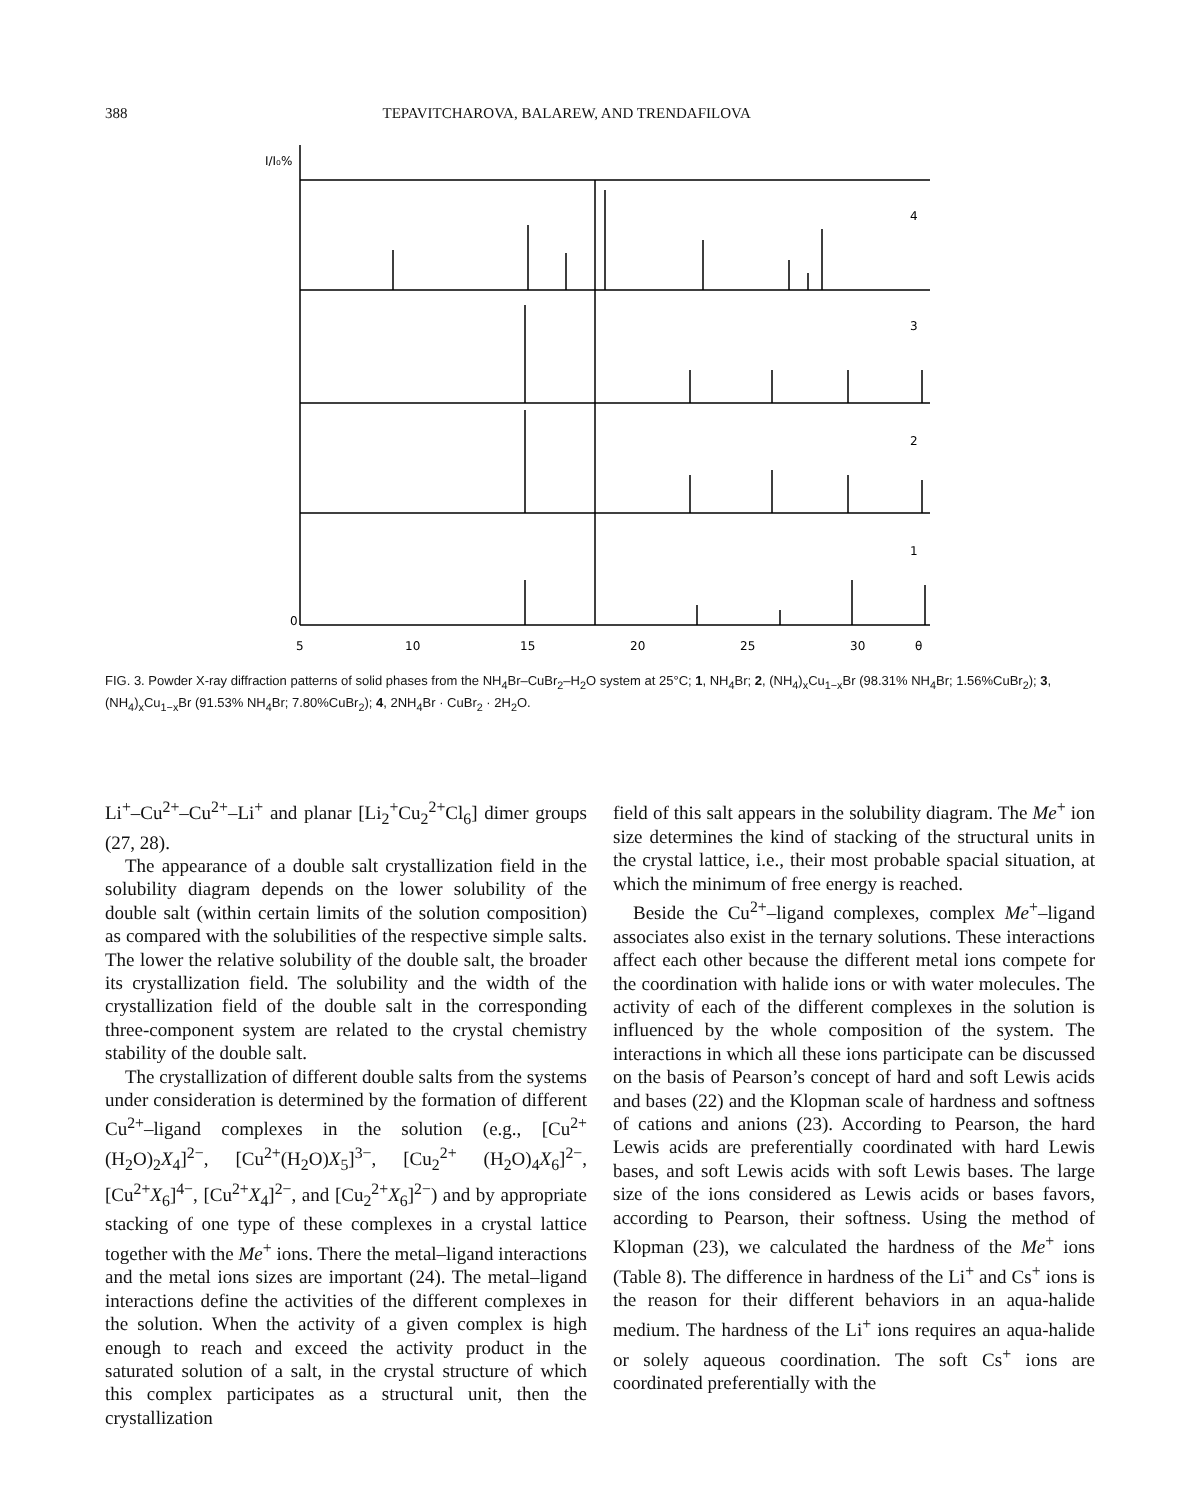388 TEPAVITCHAROVA, BALAREW, AND TRENDAFILOVA
I/I₀%
4
3
2
1
0
5
10
15
20
25
30
θ
FIG. 3. Powder X-ray diffraction patterns of solid phases from the NH<sub>4</sub>Br–CuBr<sub>2</sub>–H<sub>2</sub>O system at 25°C; 1, NH<sub>4</sub>Br; 2, (NH<sub>4</sub>)<sub>x</sub>Cu<sub>1−x</sub>Br (98.31% NH<sub>4</sub>Br; 1.56%CuBr<sub>2</sub>); 3, (NH<sub>4</sub>)<sub>x</sub>Cu<sub>1−x</sub>Br (91.53% NH<sub>4</sub>Br; 7.80%CuBr<sub>2</sub>); 4, 2NH<sub>4</sub>Br · CuBr<sub>2</sub> · 2H<sub>2</sub>O.
Li<sup>+</sup>–Cu<sup>2+</sup>–Cu<sup>2+</sup>–Li<sup>+</sup> and planar [Li<sub>2</sub><sup>+</sup>Cu<sub>2</sub><sup>2+</sup>Cl<sub>6</sub>] dimer groups (27, 28).
The appearance of a double salt crystallization field in the solubility diagram depends on the lower solubility of the double salt (within certain limits of the solution composition) as compared with the solubilities of the respective simple salts. The lower the relative solubility of the double salt, the broader its crystallization field. The solubility and the width of the crystallization field of the double salt in the corresponding three-component system are related to the crystal chemistry stability of the double salt.
The crystallization of different double salts from the systems under consideration is determined by the formation of different Cu<sup>2+</sup>–ligand complexes in the solution (e.g., [Cu<sup>2+</sup>(H<sub>2</sub>O)<sub>2</sub>X<sub>4</sub>]<sup>2−</sup>, [Cu<sup>2+</sup>(H<sub>2</sub>O)X<sub>5</sub>]<sup>3−</sup>, [Cu<sub>2</sub><sup>2+</sup> (H<sub>2</sub>O)<sub>4</sub>X<sub>6</sub>]<sup>2−</sup>, [Cu<sup>2+</sup>X<sub>6</sub>]<sup>4−</sup>, [Cu<sup>2+</sup>X<sub>4</sub>]<sup>2−</sup>, and [Cu<sub>2</sub><sup>2+</sup>X<sub>6</sub>]<sup>2−</sup>) and by appropriate stacking of one type of these complexes in a crystal lattice together with the Me<sup>+</sup> ions. There the metal–ligand interactions and the metal ions sizes are important (24). The metal–ligand interactions define the activities of the different complexes in the solution. When the activity of a given complex is high enough to reach and exceed the activity product in the saturated solution of a salt, in the crystal structure of which this complex participates as a structural unit, then the crystallization
field of this salt appears in the solubility diagram. The Me<sup>+</sup> ion size determines the kind of stacking of the structural units in the crystal lattice, i.e., their most probable spacial situation, at which the minimum of free energy is reached.
Beside the Cu<sup>2+</sup>–ligand complexes, complex Me<sup>+</sup>–ligand associates also exist in the ternary solutions. These interactions affect each other because the different metal ions compete for the coordination with halide ions or with water molecules. The activity of each of the different complexes in the solution is influenced by the whole composition of the system. The interactions in which all these ions participate can be discussed on the basis of Pearson’s concept of hard and soft Lewis acids and bases (22) and the Klopman scale of hardness and softness of cations and anions (23). According to Pearson, the hard Lewis acids are preferentially coordinated with hard Lewis bases, and soft Lewis acids with soft Lewis bases. The large size of the ions considered as Lewis acids or bases favors, according to Pearson, their softness. Using the method of Klopman (23), we calculated the hardness of the Me<sup>+</sup> ions (Table 8). The difference in hardness of the Li<sup>+</sup> and Cs<sup>+</sup> ions is the reason for their different behaviors in an aqua-halide medium. The hardness of the Li<sup>+</sup> ions requires an aqua-halide or solely aqueous coordination. The soft Cs<sup>+</sup> ions are coordinated preferentially with the